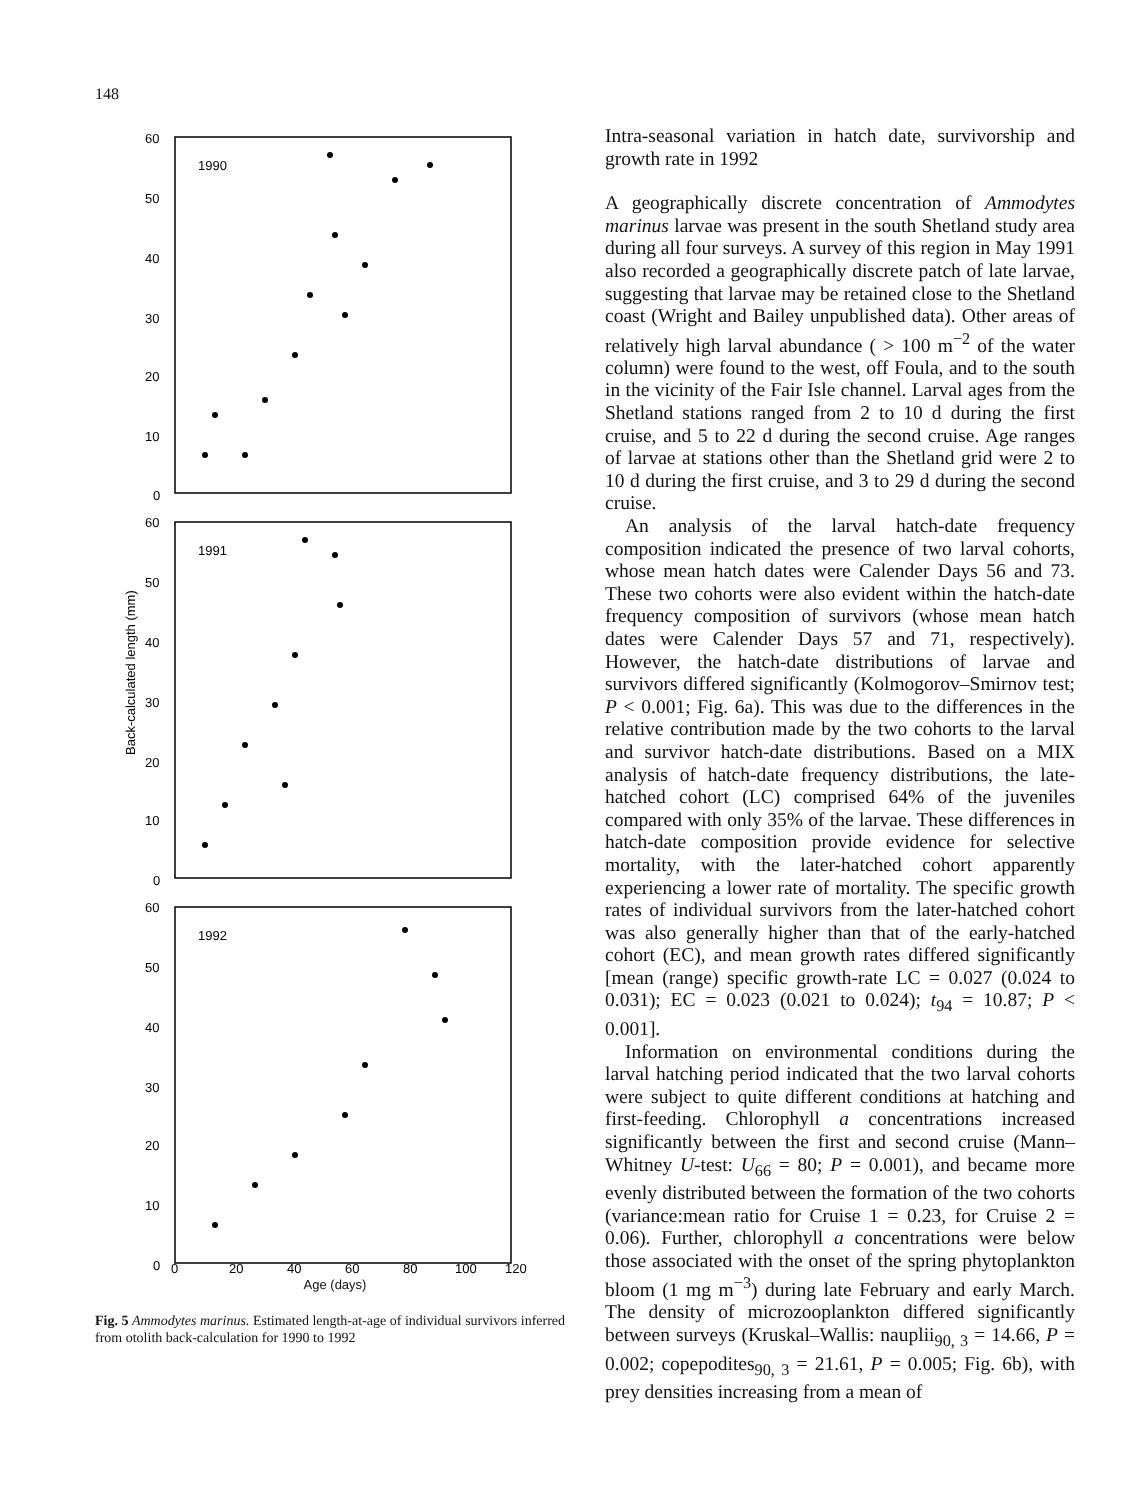148
60
50
40
30
20
10
0
60
50
40
30
20
10
0
60
50
40
30
20
10
0
1990
1991
1992
Back-calculated length (mm)
0
20
40
60
80
100
120
Age (days)
Fig. 5 Ammodytes marinus. Estimated length-at-age of individual survivors inferred from otolith back-calculation for 1990 to 1992
Intra-seasonal variation in hatch date, survivorship and growth rate in 1992
A geographically discrete concentration of Ammodytes marinus larvae was present in the south Shetland study area during all four surveys. A survey of this region in May 1991 also recorded a geographically discrete patch of late larvae, suggesting that larvae may be retained close to the Shetland coast (Wright and Bailey unpublished data). Other areas of relatively high larval abundance ( > 100 m<sup>−2</sup> of the water column) were found to the west, off Foula, and to the south in the vicinity of the Fair Isle channel. Larval ages from the Shetland stations ranged from 2 to 10 d during the first cruise, and 5 to 22 d during the second cruise. Age ranges of larvae at stations other than the Shetland grid were 2 to 10 d during the first cruise, and 3 to 29 d during the second cruise.
An analysis of the larval hatch-date frequency composition indicated the presence of two larval cohorts, whose mean hatch dates were Calender Days 56 and 73. These two cohorts were also evident within the hatch-date frequency composition of survivors (whose mean hatch dates were Calender Days 57 and 71, respectively). However, the hatch-date distributions of larvae and survivors differed significantly (Kolmogorov–Smirnov test; P < 0.001; Fig. 6a). This was due to the differences in the relative contribution made by the two cohorts to the larval and survivor hatch-date distributions. Based on a MIX analysis of hatch-date frequency distributions, the late-hatched cohort (LC) comprised 64% of the juveniles compared with only 35% of the larvae. These differences in hatch-date composition provide evidence for selective mortality, with the later-hatched cohort apparently experiencing a lower rate of mortality. The specific growth rates of individual survivors from the later-hatched cohort was also generally higher than that of the early-hatched cohort (EC), and mean growth rates differed significantly [mean (range) specific growth-rate LC = 0.027 (0.024 to 0.031); EC = 0.023 (0.021 to 0.024); t<sub>94</sub> = 10.87; P < 0.001].
Information on environmental conditions during the larval hatching period indicated that the two larval cohorts were subject to quite different conditions at hatching and first-feeding. Chlorophyll a concentrations increased significantly between the first and second cruise (Mann–Whitney U-test: U<sub>66</sub> = 80; P = 0.001), and became more evenly distributed between the formation of the two cohorts (variance:mean ratio for Cruise 1 = 0.23, for Cruise 2 = 0.06). Further, chlorophyll a concentrations were below those associated with the onset of the spring phytoplankton bloom (1 mg m<sup>−3</sup>) during late February and early March. The density of microzooplankton differed significantly between surveys (Kruskal–Wallis: nauplii<sub>90, 3</sub> = 14.66, P = 0.002; copepodites<sub>90, 3</sub> = 21.61, P = 0.005; Fig. 6b), with prey densities increasing from a mean of